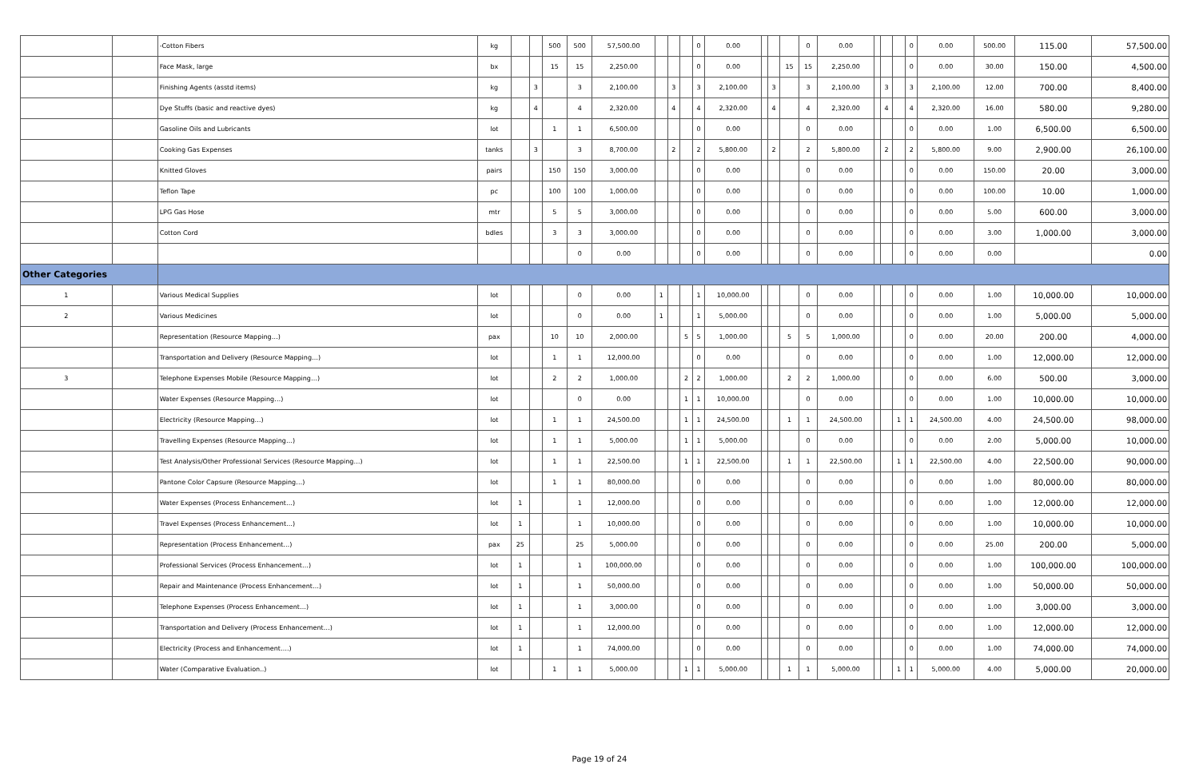| | | -Cotton Fibers | kg | | | 500 | 500 | 57,500.00 | | | | 0 | 0.00 | | | | 0 | 0.00 | | | | 0 | 0.00 | 500.00 | 115.00 | 57,500.00 |
| | | Face Mask, large | bx | | | 15 | 15 | 2,250.00 | | | | 0 | 0.00 | | | 15 | 15 | 2,250.00 | | | | 0 | 0.00 | 30.00 | 150.00 | 4,500.00 |
| | | Finishing Agents (asstd items) | kg | | 3 | | 3 | 2,100.00 | | 3 | | 3 | 2,100.00 | | 3 | | 3 | 2,100.00 | | 3 | | 3 | 2,100.00 | 12.00 | 700.00 | 8,400.00 |
| | | Dye Stuffs (basic and reactive dyes) | kg | | 4 | | 4 | 2,320.00 | | 4 | | 4 | 2,320.00 | | 4 | | 4 | 2,320.00 | | 4 | | 4 | 2,320.00 | 16.00 | 580.00 | 9,280.00 |
| | | Gasoline Oils and Lubricants | lot | | | 1 | 1 | 6,500.00 | | | | 0 | 0.00 | | | | 0 | 0.00 | | | | 0 | 0.00 | 1.00 | 6,500.00 | 6,500.00 |
| | | Cooking Gas Expenses | tanks | | 3 | | 3 | 8,700.00 | | 2 | | 2 | 5,800.00 | | 2 | | 2 | 5,800.00 | | 2 | | 2 | 5,800.00 | 9.00 | 2,900.00 | 26,100.00 |
| | | Knitted Gloves | pairs | | | 150 | 150 | 3,000.00 | | | | 0 | 0.00 | | | | 0 | 0.00 | | | | 0 | 0.00 | 150.00 | 20.00 | 3,000.00 |
| | | Teflon Tape | pc | | | 100 | 100 | 1,000.00 | | | | 0 | 0.00 | | | | 0 | 0.00 | | | | 0 | 0.00 | 100.00 | 10.00 | 1,000.00 |
| | | LPG Gas Hose | mtr | | | 5 | 5 | 3,000.00 | | | | 0 | 0.00 | | | | 0 | 0.00 | | | | 0 | 0.00 | 5.00 | 600.00 | 3,000.00 |
| | | Cotton Cord | bdles | | | 3 | 3 | 3,000.00 | | | | 0 | 0.00 | | | | 0 | 0.00 | | | | 0 | 0.00 | 3.00 | 1,000.00 | 3,000.00 |
| | | | | | | | 0 | 0.00 | | | | 0 | 0.00 | | | | 0 | 0.00 | | | | 0 | 0.00 | 0.00 | | 0.00 |
| Other Categories | | | | | | | | | | | | | | | | | | | | | | | | | | |
| 1 | | Various Medical Supplies | lot | | | | 0 | 0.00 | 1 | | | 1 | 10,000.00 | | | | 0 | 0.00 | | | | 0 | 0.00 | 1.00 | 10,000.00 | 10,000.00 |
| 2 | | Various Medicines | lot | | | | 0 | 0.00 | 1 | | | 1 | 5,000.00 | | | | 0 | 0.00 | | | | 0 | 0.00 | 1.00 | 5,000.00 | 5,000.00 |
| | | Representation (Resource Mapping…) | pax | | | 10 | 10 | 2,000.00 | | | 5 | 5 | 1,000.00 | | | 5 | 5 | 1,000.00 | | | | 0 | 0.00 | 20.00 | 200.00 | 4,000.00 |
| | | Transportation and Delivery (Resource Mapping…) | lot | | | 1 | 1 | 12,000.00 | | | | 0 | 0.00 | | | | 0 | 0.00 | | | | 0 | 0.00 | 1.00 | 12,000.00 | 12,000.00 |
| 3 | | Telephone Expenses Mobile (Resource Mapping…) | lot | | | 2 | 2 | 1,000.00 | | | 2 | 2 | 1,000.00 | | | 2 | 2 | 1,000.00 | | | | 0 | 0.00 | 6.00 | 500.00 | 3,000.00 |
| | | Water Expenses (Resource Mapping…) | lot | | | | 0 | 0.00 | | | 1 | 1 | 10,000.00 | | | | 0 | 0.00 | | | | 0 | 0.00 | 1.00 | 10,000.00 | 10,000.00 |
| | | Electricity (Resource Mapping…) | lot | | | 1 | 1 | 24,500.00 | | | 1 | 1 | 24,500.00 | | | 1 | 1 | 24,500.00 | | | 1 | 1 | 24,500.00 | 4.00 | 24,500.00 | 98,000.00 |
| | | Travelling Expenses (Resource Mapping…) | lot | | | 1 | 1 | 5,000.00 | | | 1 | 1 | 5,000.00 | | | | 0 | 0.00 | | | | 0 | 0.00 | 2.00 | 5,000.00 | 10,000.00 |
| | | Test Analysis/Other Professional Services (Resource Mapping…) | lot | | | 1 | 1 | 22,500.00 | | | 1 | 1 | 22,500.00 | | | 1 | 1 | 22,500.00 | | | 1 | 1 | 22,500.00 | 4.00 | 22,500.00 | 90,000.00 |
| | | Pantone Color Capsure (Resource Mapping…) | lot | | | 1 | 1 | 80,000.00 | | | | 0 | 0.00 | | | | 0 | 0.00 | | | | 0 | 0.00 | 1.00 | 80,000.00 | 80,000.00 |
| | | Water Expenses (Process Enhancement…) | lot | 1 | | | 1 | 12,000.00 | | | | 0 | 0.00 | | | | 0 | 0.00 | | | | 0 | 0.00 | 1.00 | 12,000.00 | 12,000.00 |
| | | Travel Expenses (Process Enhancement…) | lot | 1 | | | 1 | 10,000.00 | | | | 0 | 0.00 | | | | 0 | 0.00 | | | | 0 | 0.00 | 1.00 | 10,000.00 | 10,000.00 |
| | | Representation (Process Enhancement…) | pax | 25 | | | 25 | 5,000.00 | | | | 0 | 0.00 | | | | 0 | 0.00 | | | | 0 | 0.00 | 25.00 | 200.00 | 5,000.00 |
| | | Professional Services (Process Enhancement…) | lot | 1 | | | 1 | 100,000.00 | | | | 0 | 0.00 | | | | 0 | 0.00 | | | | 0 | 0.00 | 1.00 | 100,000.00 | 100,000.00 |
| | | Repair and Maintenance (Process Enhancement…) | lot | 1 | | | 1 | 50,000.00 | | | | 0 | 0.00 | | | | 0 | 0.00 | | | | 0 | 0.00 | 1.00 | 50,000.00 | 50,000.00 |
| | | Telephone Expenses (Process Enhancement…) | lot | 1 | | | 1 | 3,000.00 | | | | 0 | 0.00 | | | | 0 | 0.00 | | | | 0 | 0.00 | 1.00 | 3,000.00 | 3,000.00 |
| | | Transportation and Delivery (Process Enhancement…) | lot | 1 | | | 1 | 12,000.00 | | | | 0 | 0.00 | | | | 0 | 0.00 | | | | 0 | 0.00 | 1.00 | 12,000.00 | 12,000.00 |
| | | Electricity (Process and Enhancement….) | lot | 1 | | | 1 | 74,000.00 | | | | 0 | 0.00 | | | | 0 | 0.00 | | | | 0 | 0.00 | 1.00 | 74,000.00 | 74,000.00 |
| | | Water (Comparative Evaluation..) | lot | | | 1 | 1 | 5,000.00 | | | 1 | 1 | 5,000.00 | | | 1 | 1 | 5,000.00 | | | 1 | 1 | 5,000.00 | 4.00 | 5,000.00 | 20,000.00 |
Page 19 of 24